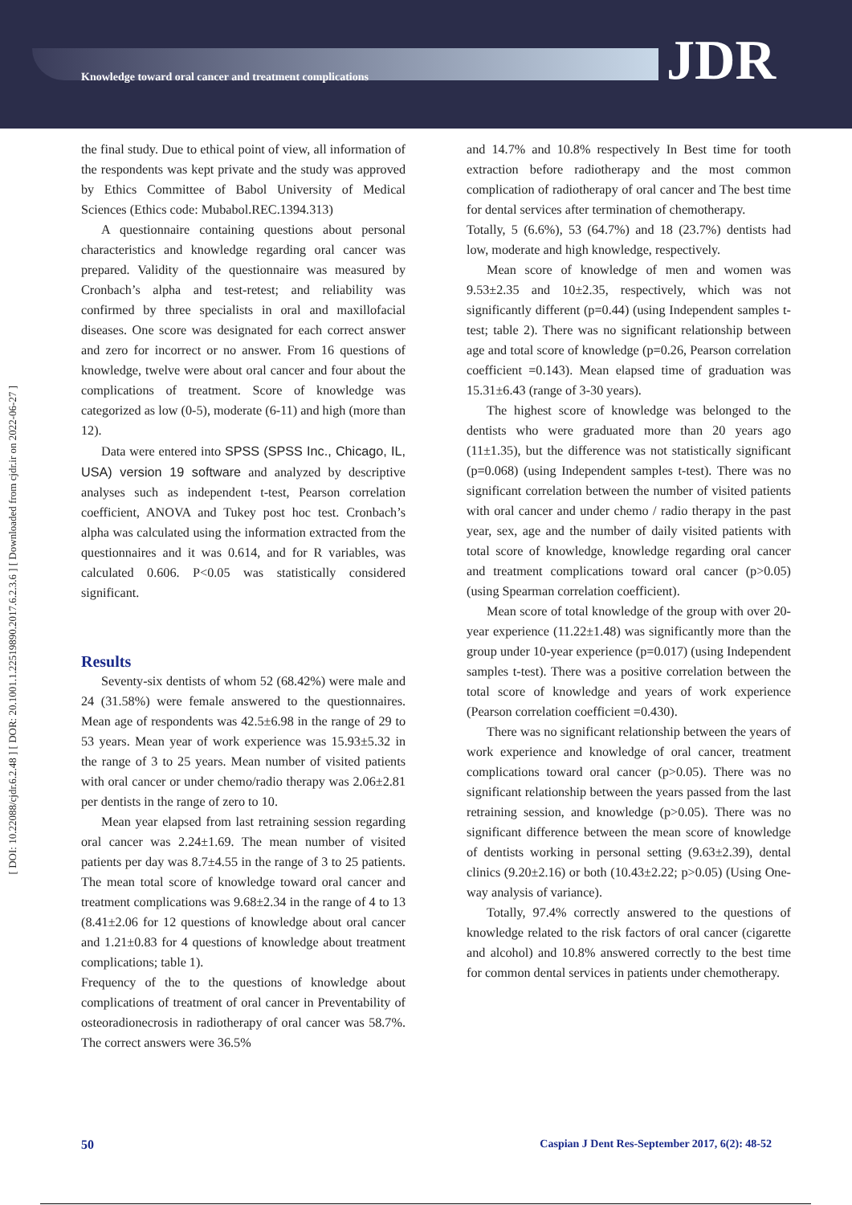Knowledge toward oral cancer and treatment complications
JDR
[ DOI: 10.22088/cjdr.6.2.48 ] [ DOR: 20.1001.1.22519890.2017.6.2.3.6 ] [ Downloaded from cjdr.ir on 2022-06-27 ]
the final study. Due to ethical point of view, all information of the respondents was kept private and the study was approved by Ethics Committee of Babol University of Medical Sciences (Ethics code: Mubabol.REC.1394.313)
A questionnaire containing questions about personal characteristics and knowledge regarding oral cancer was prepared. Validity of the questionnaire was measured by Cronbach’s alpha and test-retest; and reliability was confirmed by three specialists in oral and maxillofacial diseases. One score was designated for each correct answer and zero for incorrect or no answer. From 16 questions of knowledge, twelve were about oral cancer and four about the complications of treatment. Score of knowledge was categorized as low (0-5), moderate (6-11) and high (more than 12).
Data were entered into SPSS (SPSS Inc., Chicago, IL, USA) version 19 software and analyzed by descriptive analyses such as independent t-test, Pearson correlation coefficient, ANOVA and Tukey post hoc test. Cronbach’s alpha was calculated using the information extracted from the questionnaires and it was 0.614, and for R variables, was calculated 0.606. P<0.05 was statistically considered significant.
Results
Seventy-six dentists of whom 52 (68.42%) were male and 24 (31.58%) were female answered to the questionnaires. Mean age of respondents was 42.5±6.98 in the range of 29 to 53 years. Mean year of work experience was 15.93±5.32 in the range of 3 to 25 years. Mean number of visited patients with oral cancer or under chemo/radio therapy was 2.06±2.81 per dentists in the range of zero to 10.
Mean year elapsed from last retraining session regarding oral cancer was 2.24±1.69. The mean number of visited patients per day was 8.7±4.55 in the range of 3 to 25 patients. The mean total score of knowledge toward oral cancer and treatment complications was 9.68±2.34 in the range of 4 to 13 (8.41±2.06 for 12 questions of knowledge about oral cancer and 1.21±0.83 for 4 questions of knowledge about treatment complications; table 1).
Frequency of the to the questions of knowledge about complications of treatment of oral cancer in Preventability of osteoradionecrosis in radiotherapy of oral cancer was 58.7%. The correct answers were 36.5%
and 14.7% and 10.8% respectively In Best time for tooth extraction before radiotherapy and the most common complication of radiotherapy of oral cancer and The best time for dental services after termination of chemotherapy.
Totally, 5 (6.6%), 53 (64.7%) and 18 (23.7%) dentists had low, moderate and high knowledge, respectively.
Mean score of knowledge of men and women was 9.53±2.35 and 10±2.35, respectively, which was not significantly different (p=0.44) (using Independent samples t-test; table 2). There was no significant relationship between age and total score of knowledge (p=0.26, Pearson correlation coefficient =0.143). Mean elapsed time of graduation was 15.31±6.43 (range of 3-30 years).
The highest score of knowledge was belonged to the dentists who were graduated more than 20 years ago (11±1.35), but the difference was not statistically significant (p=0.068) (using Independent samples t-test). There was no significant correlation between the number of visited patients with oral cancer and under chemo / radio therapy in the past year, sex, age and the number of daily visited patients with total score of knowledge, knowledge regarding oral cancer and treatment complications toward oral cancer (p>0.05) (using Spearman correlation coefficient).
Mean score of total knowledge of the group with over 20-year experience (11.22±1.48) was significantly more than the group under 10-year experience (p=0.017) (using Independent samples t-test). There was a positive correlation between the total score of knowledge and years of work experience (Pearson correlation coefficient =0.430).
There was no significant relationship between the years of work experience and knowledge of oral cancer, treatment complications toward oral cancer (p>0.05). There was no significant relationship between the years passed from the last retraining session, and knowledge (p>0.05). There was no significant difference between the mean score of knowledge of dentists working in personal setting (9.63±2.39), dental clinics (9.20±2.16) or both (10.43±2.22; p>0.05) (Using One-way analysis of variance).
Totally, 97.4% correctly answered to the questions of knowledge related to the risk factors of oral cancer (cigarette and alcohol) and 10.8% answered correctly to the best time for common dental services in patients under chemotherapy.
50 Caspian J Dent Res-September 2017, 6(2): 48-52